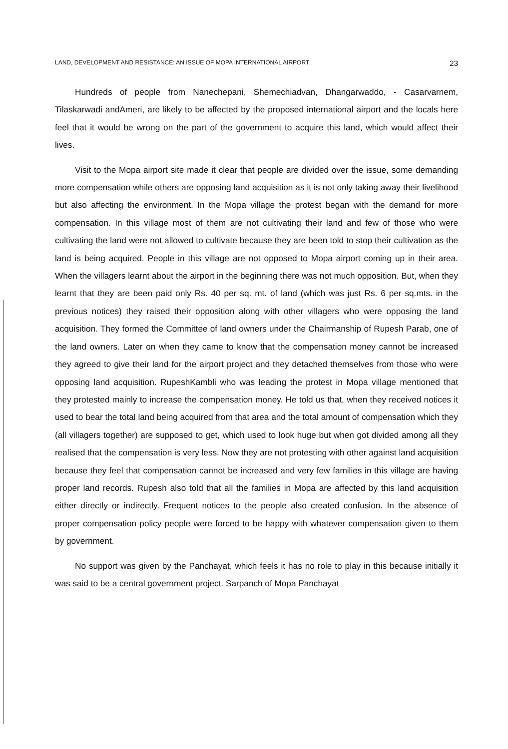LAND, DEVELOPMENT AND RESISTANCE: AN ISSUE OF MOPA INTERNATIONAL AIRPORT 23
Hundreds of people from Nanechepani, Shemechiadvan, Dhangarwaddo, - Casarvarnem, Tilaskarwadi andAmeri, are likely to be affected by the proposed international airport and the locals here feel that it would be wrong on the part of the government to acquire this land, which would affect their lives.
Visit to the Mopa airport site made it clear that people are divided over the issue, some demanding more compensation while others are opposing land acquisition as it is not only taking away their livelihood but also affecting the environment. In the Mopa village the protest began with the demand for more compensation. In this village most of them are not cultivating their land and few of those who were cultivating the land were not allowed to cultivate because they are been told to stop their cultivation as the land is being acquired. People in this village are not opposed to Mopa airport coming up in their area. When the villagers learnt about the airport in the beginning there was not much opposition. But, when they learnt that they are been paid only Rs. 40 per sq. mt. of land (which was just Rs. 6 per sq.mts. in the previous notices) they raised their opposition along with other villagers who were opposing the land acquisition. They formed the Committee of land owners under the Chairmanship of Rupesh Parab, one of the land owners. Later on when they came to know that the compensation money cannot be increased they agreed to give their land for the airport project and they detached themselves from those who were opposing land acquisition. RupeshKambli who was leading the protest in Mopa village mentioned that they protested mainly to increase the compensation money. He told us that, when they received notices it used to bear the total land being acquired from that area and the total amount of compensation which they (all villagers together) are supposed to get, which used to look huge but when got divided among all they realised that the compensation is very less. Now they are not protesting with other against land acquisition because they feel that compensation cannot be increased and very few families in this village are having proper land records. Rupesh also told that all the families in Mopa are affected by this land acquisition either directly or indirectly. Frequent notices to the people also created confusion. In the absence of proper compensation policy people were forced to be happy with whatever compensation given to them by government.
No support was given by the Panchayat, which feels it has no role to play in this because initially it was said to be a central government project. Sarpanch of Mopa Panchayat